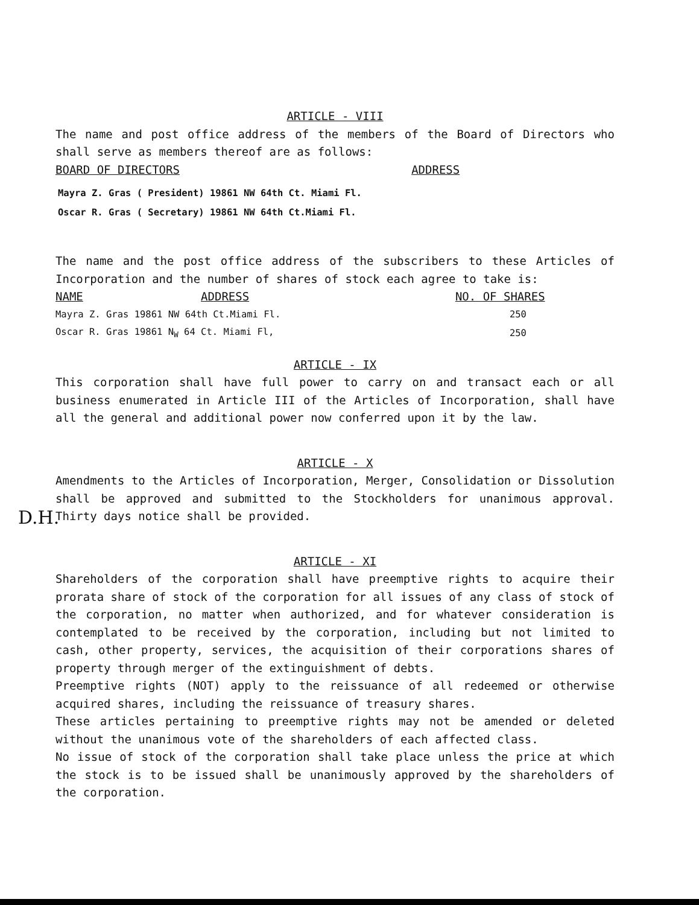ARTICLE - VIII
The name and post office address of the members of the Board of Directors who shall serve as members thereof are as follows:
| BOARD OF DIRECTORS | ADDRESS |
| --- | --- |
Mayra Z. Gras ( President) 19861 NW 64th Ct. Miami Fl.
Oscar R. Gras ( Secretary) 19861 NW 64th Ct.Miami Fl.
The name and the post office address of the subscribers to these Articles of Incorporation and the number of shares of stock each agree to take is:
| NAME | ADDRESS | NO. OF SHARES |
| --- | --- | --- |
| Mayra Z. Gras 19861 NW 64th Ct.Miami Fl. | | 250 |
| Oscar R. Gras 19861 N<sub>W</sub> 64 Ct. Miami Fl, | | 250 |
ARTICLE - IX
This corporation shall have full power to carry on and transact each or all business enumerated in Article III of the Articles of Incorporation, shall have all the general and additional power now conferred upon it by the law.
ARTICLE - X
Amendments to the Articles of Incorporation, Merger, Consolidation or Dissolution shall be approved and submitted to the Stockholders for unanimous approval. Thirty days notice shall be provided.
ARTICLE - XI
Shareholders of the corporation shall have preemptive rights to acquire their prorata share of stock of the corporation for all issues of any class of stock of the corporation, no matter when authorized, and for whatever consideration is contemplated to be received by the corporation, including but not limited to cash, other property, services, the acquisition of their corporations shares of property through merger of the extinguishment of debts.
Preemptive rights (NOT) apply to the reissuance of all redeemed or otherwise acquired shares, including the reissuance of treasury shares.
These articles pertaining to preemptive rights may not be amended or deleted without the unanimous vote of the shareholders of each affected class.
No issue of stock of the corporation shall take place unless the price at which the stock is to be issued shall be unanimously approved by the shareholders of the corporation.
D.H.